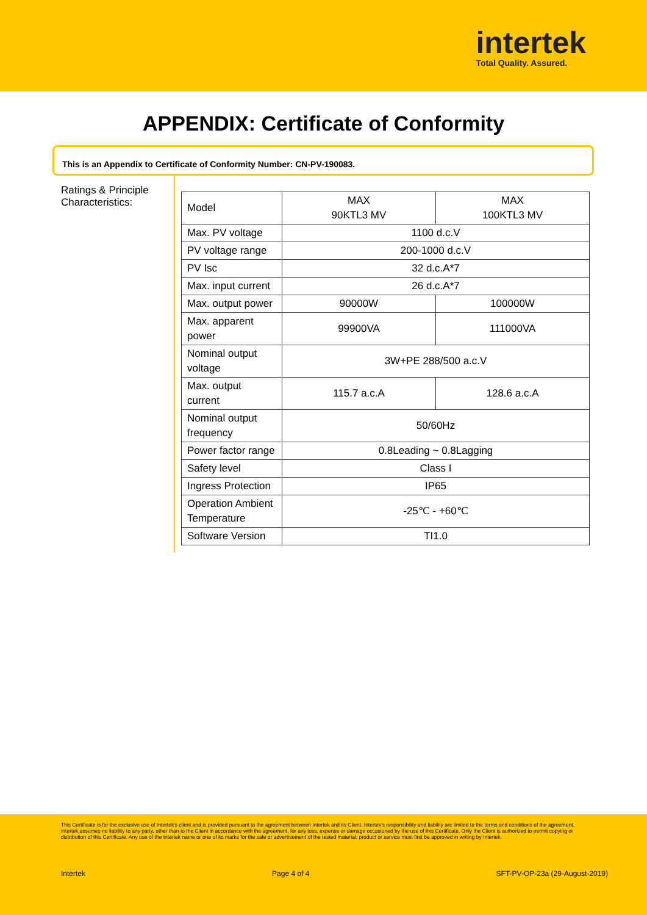intertek
Total Quality. Assured.
APPENDIX: Certificate of Conformity
This is an Appendix to Certificate of Conformity Number: CN-PV-190083.
Ratings & Principle Characteristics:
| Model | MAX 90KTL3 MV | MAX 100KTL3 MV |
| Max. PV voltage | 1100 d.c.V | |
| PV voltage range | 200-1000 d.c.V | |
| PV Isc | 32 d.c.A*7 | |
| Max. input current | 26 d.c.A*7 | |
| Max. output power | 90000W | 100000W |
| Max. apparent power | 99900VA | 111000VA |
| Nominal output voltage | 3W+PE 288/500 a.c.V | |
| Max. output current | 115.7 a.c.A | 128.6 a.c.A |
| Nominal output frequency | 50/60Hz | |
| Power factor range | 0.8Leading ~ 0.8Lagging | |
| Safety level | Class I | |
| Ingress Protection | IP65 | |
| Operation Ambient Temperature | -25℃ - +60℃ | |
| Software Version | TI1.0 | |
This Certificate is for the exclusive use of Intertek's client and is provided pursuant to the agreement between Intertek and its Client. Intertek's responsibility and liability are limited to the terms and conditions of the agreement. Intertek assumes no liability to any party, other than to the Client in accordance with the agreement, for any loss, expense or damage occasioned by the use of this Certificate. Only the Client is authorized to permit copying or distribution of this Certificate. Any use of the Intertek name or one of its marks for the sale or advertisement of the tested material, product or service must first be approved in writing by Intertek.
Intertek Page 4 of 4 SFT-PV-OP-23a (29-August-2019)